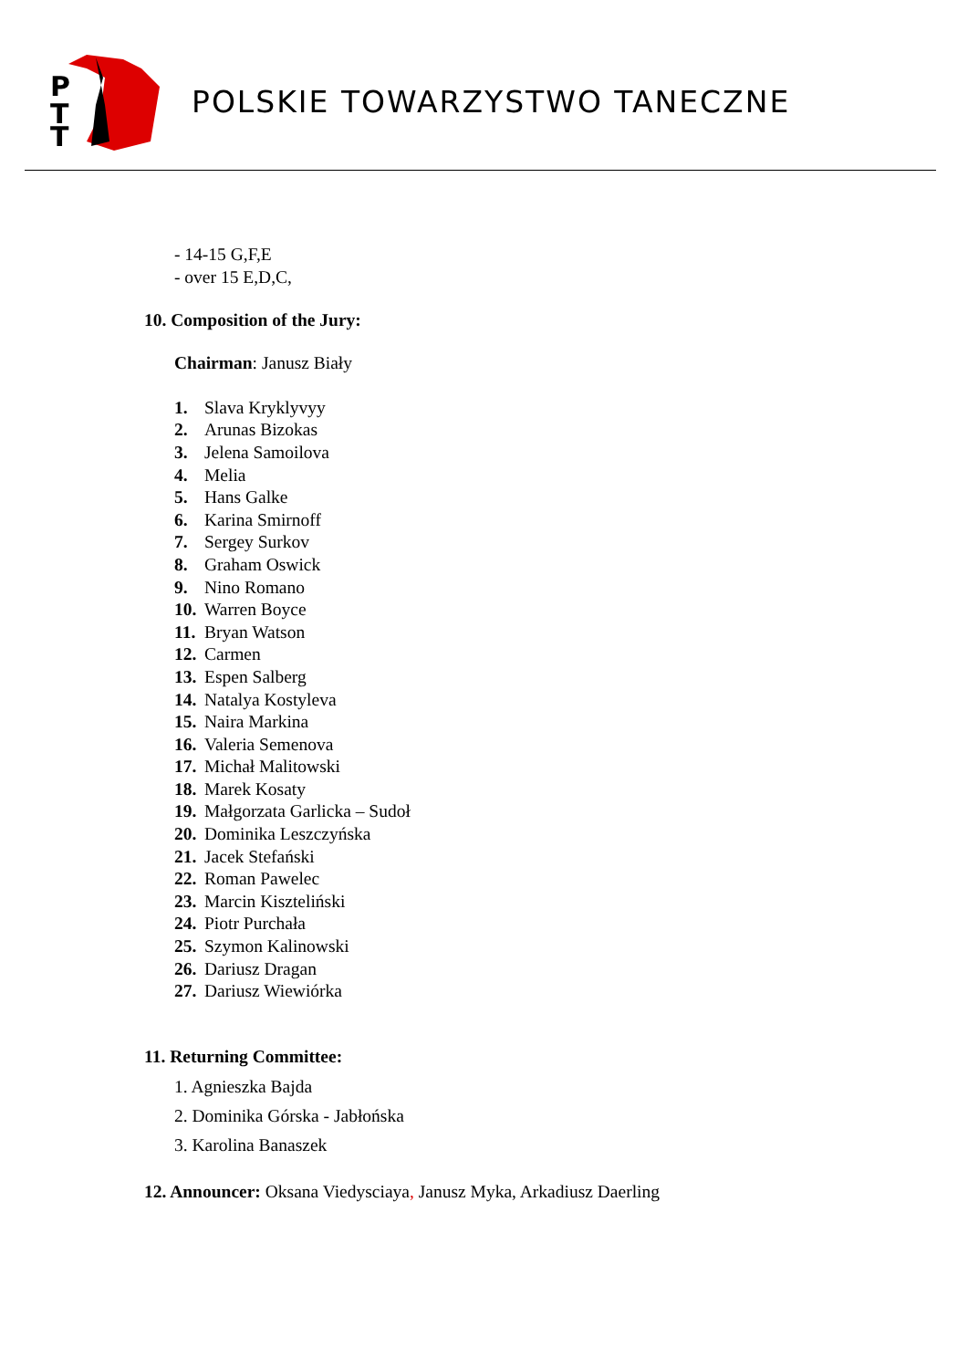P
T
T
POLSKIE TOWARZYSTWO TANECZNE
- 14-15 G,F,E
- over 15 E,D,C,
10. Composition of the Jury:
Chairman: Janusz Biały
1. Slava Kryklyvyy
2. Arunas Bizokas
3. Jelena Samoilova
4. Melia
5. Hans Galke
6. Karina Smirnoff
7. Sergey Surkov
8. Graham Oswick
9. Nino Romano
10. Warren Boyce
11. Bryan Watson
12. Carmen
13. Espen Salberg
14. Natalya Kostyleva
15. Naira Markina
16. Valeria Semenova
17. Michał Malitowski
18. Marek Kosaty
19. Małgorzata Garlicka – Sudoł
20. Dominika Leszczyńska
21. Jacek Stefański
22. Roman Pawelec
23. Marcin Kiszteliński
24. Piotr Purchała
25. Szymon Kalinowski
26. Dariusz Dragan
27. Dariusz Wiewiórka
11. Returning Committee:
1. Agnieszka Bajda
2. Dominika Górska - Jabłońska
3. Karolina Banaszek
12. Announcer: Oksana Viedysciaya, Janusz Myka, Arkadiusz Daerling